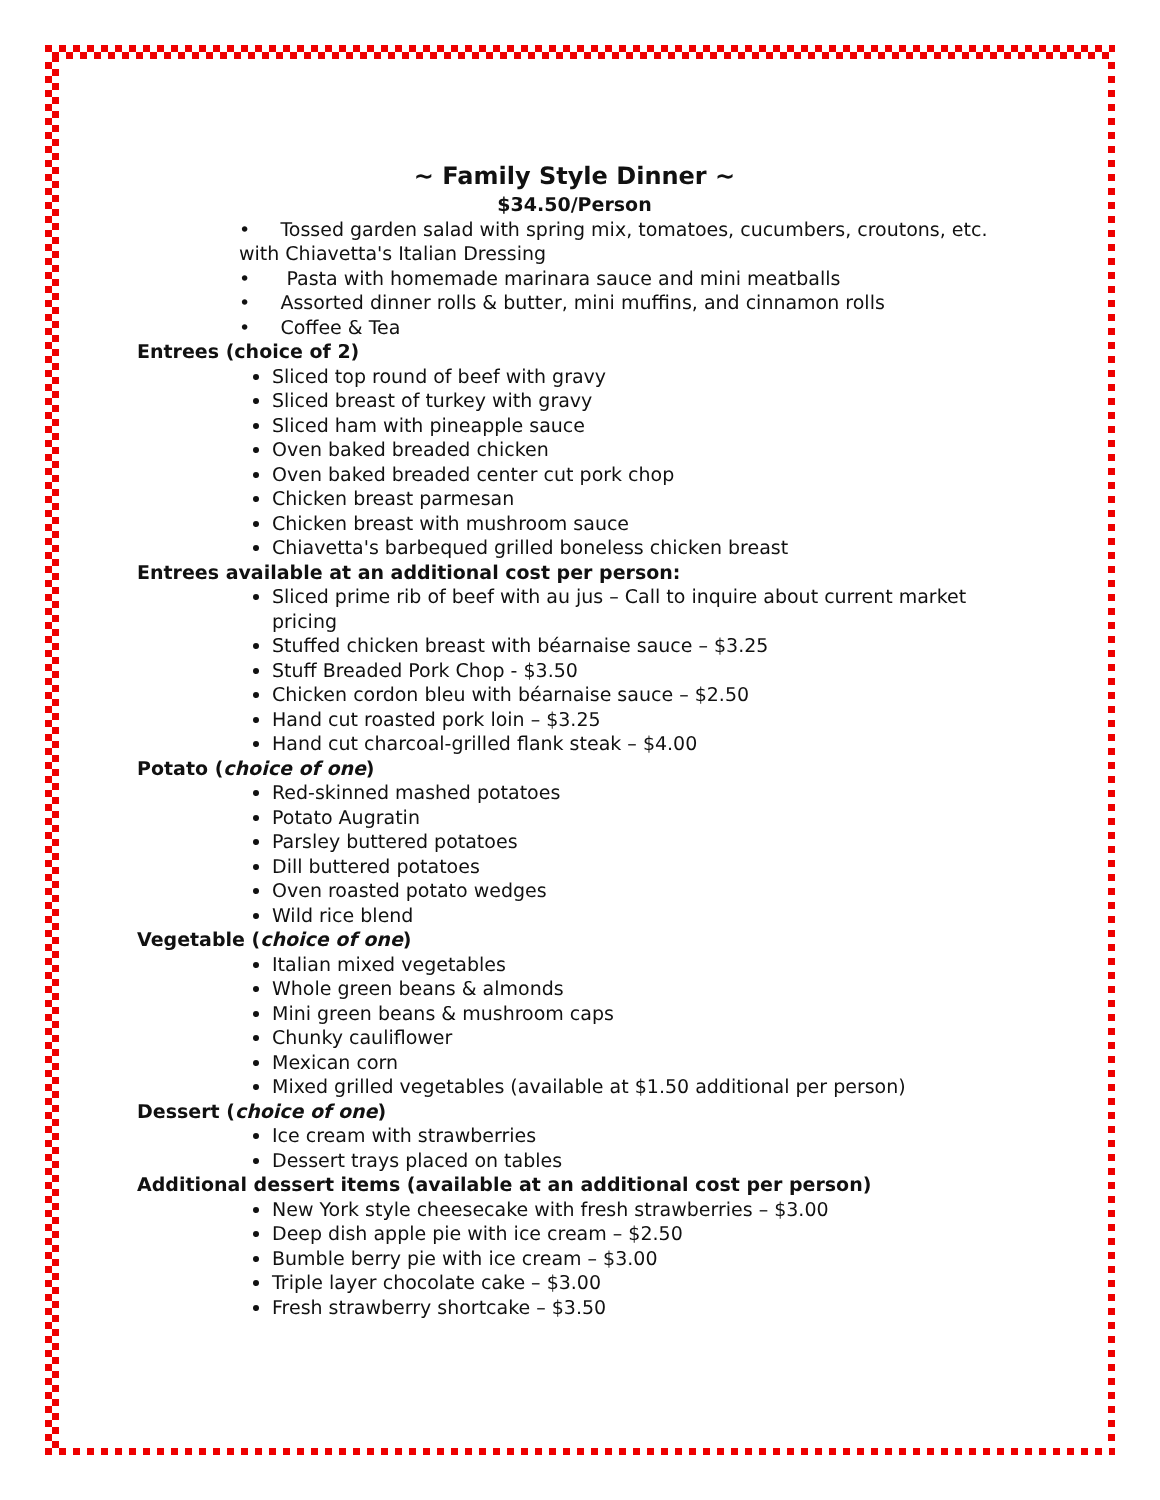~ Family Style Dinner ~
$34.50/Person
• Tossed garden salad with spring mix, tomatoes, cucumbers, croutons, etc. with Chiavetta's Italian Dressing
• Pasta with homemade marinara sauce and mini meatballs
• Assorted dinner rolls & butter, mini muffins, and cinnamon rolls
• Coffee & Tea
Entrees (choice of 2)
Sliced top round of beef with gravy
Sliced breast of turkey with gravy
Sliced ham with pineapple sauce
Oven baked breaded chicken
Oven baked breaded center cut pork chop
Chicken breast parmesan
Chicken breast with mushroom sauce
Chiavetta's barbequed grilled boneless chicken breast
Entrees available at an additional cost per person:
Sliced prime rib of beef with au jus – Call to inquire about current market pricing
Stuffed chicken breast with béarnaise sauce – $3.25
Stuff Breaded Pork Chop - $3.50
Chicken cordon bleu with béarnaise sauce – $2.50
Hand cut roasted pork loin – $3.25
Hand cut charcoal-grilled flank steak – $4.00
Potato (choice of one)
Red-skinned mashed potatoes
Potato Augratin
Parsley buttered potatoes
Dill buttered potatoes
Oven roasted potato wedges
Wild rice blend
Vegetable (choice of one)
Italian mixed vegetables
Whole green beans & almonds
Mini green beans & mushroom caps
Chunky cauliflower
Mexican corn
Mixed grilled vegetables (available at $1.50 additional per person)
Dessert (choice of one)
Ice cream with strawberries
Dessert trays placed on tables
Additional dessert items (available at an additional cost per person)
New York style cheesecake with fresh strawberries – $3.00
Deep dish apple pie with ice cream – $2.50
Bumble berry pie with ice cream – $3.00
Triple layer chocolate cake – $3.00
Fresh strawberry shortcake – $3.50